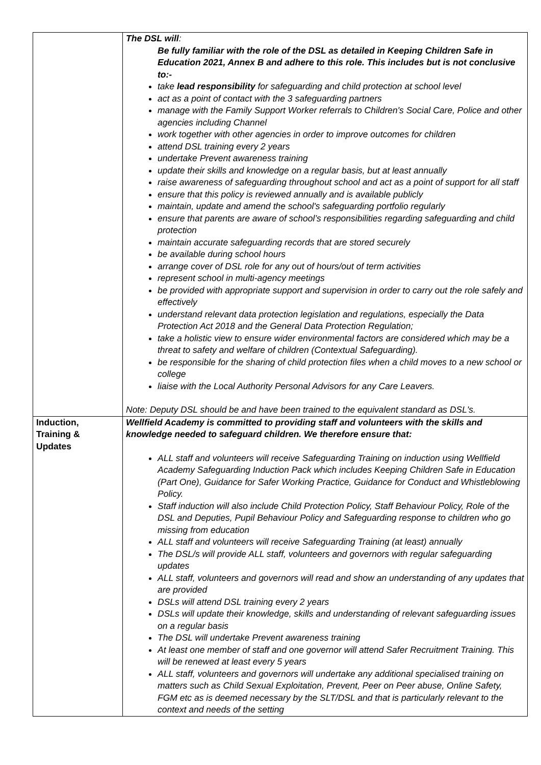| | The DSL will : Be fully familiar with the role of the DSL as detailed in Keeping Children Safe in Education 2021, Annex B and adhere to this role. This includes but is not conclusive to:- take lead responsibility for safeguarding and child protection at school level act as a point of contact with the 3 safeguarding partners manage with the Family Support Worker referrals to Children's Social Care, Police and other agencies including Channel work together with other agencies in order to improve outcomes for children attend DSL training every 2 years undertake Prevent awareness training update their skills and knowledge on a regular basis, but at least annually raise awareness of safeguarding throughout school and act as a point of support for all staff ensure that this policy is reviewed annually and is available publicly maintain, update and amend the school's safeguarding portfolio regularly ensure that parents are aware of school’s responsibilities regarding safeguarding and child protection maintain accurate safeguarding records that are stored securely be available during school hours arrange cover of DSL role for any out of hours/out of term activities represent school in multi-agency meetings be provided with appropriate support and supervision in order to carry out the role safely and effectively understand relevant data protection legislation and regulations, especially the Data Protection Act 2018 and the General Data Protection Regulation; take a holistic view to ensure wider environmental factors are considered which may be a threat to safety and welfare of children (Contextual Safeguarding). be responsible for the sharing of child protection files when a child moves to a new school or college liaise with the Local Authority Personal Advisors for any Care Leavers. Note: Deputy DSL should be and have been trained to the equivalent standard as DSL's. |
| Induction, Training & Updates | Wellfield Academy is committed to providing staff and volunteers with the skills and knowledge needed to safeguard children. We therefore ensure that: ALL staff and volunteers will receive Safeguarding Training on induction using Wellfield Academy Safeguarding Induction Pack which includes Keeping Children Safe in Education (Part One), Guidance for Safer Working Practice, Guidance for Conduct and Whistleblowing Policy. Staff induction will also include Child Protection Policy, Staff Behaviour Policy, Role of the DSL and Deputies, Pupil Behaviour Policy and Safeguarding response to children who go missing from education ALL staff and volunteers will receive Safeguarding Training (at least) annually The DSL/s will provide ALL staff, volunteers and governors with regular safeguarding updates ALL staff, volunteers and governors will read and show an understanding of any updates that are provided DSLs will attend DSL training every 2 years DSLs will update their knowledge, skills and understanding of relevant safeguarding issues on a regular basis The DSL will undertake Prevent awareness training At least one member of staff and one governor will attend Safer Recruitment Training. This will be renewed at least every 5 years ALL staff, volunteers and governors will undertake any additional specialised training on matters such as Child Sexual Exploitation, Prevent, Peer on Peer abuse, Online Safety, FGM etc as is deemed necessary by the SLT/DSL and that is particularly relevant to the context and needs of the setting |